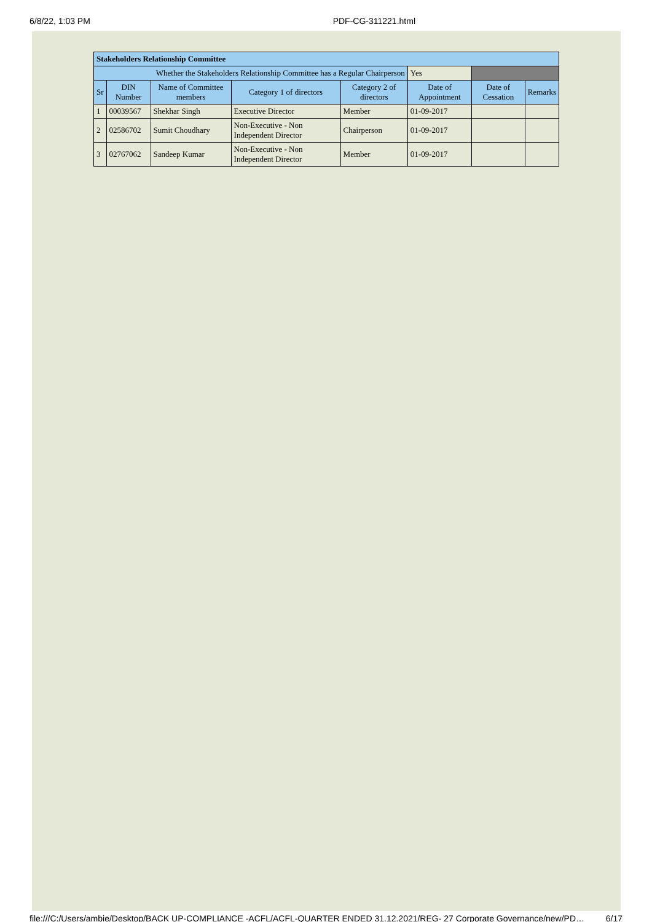6/8/22, 1:03 PM PDF-CG-311221.html
| Stakeholders Relationship Committee | | | | | | | |
| Whether the Stakeholders Relationship Committee has a Regular Chairperson | | | | | Yes | | |
| Sr | DIN Number | Name of Committee members | Category 1 of directors | Category 2 of directors | Date of Appointment | Date of Cessation | Remarks |
| 1 | 00039567 | Shekhar Singh | Executive Director | Member | 01-09-2017 | | |
| 2 | 02586702 | Sumit Choudhary | Non-Executive - Non Independent Director | Chairperson | 01-09-2017 | | |
| 3 | 02767062 | Sandeep Kumar | Non-Executive - Non Independent Director | Member | 01-09-2017 | | |
file:///C:/Users/ambie/Desktop/BACK UP-COMPLIANCE -ACFL/ACFL-QUARTER ENDED 31.12.2021/REG- 27 Corporate Governance/new/PD… 6/17